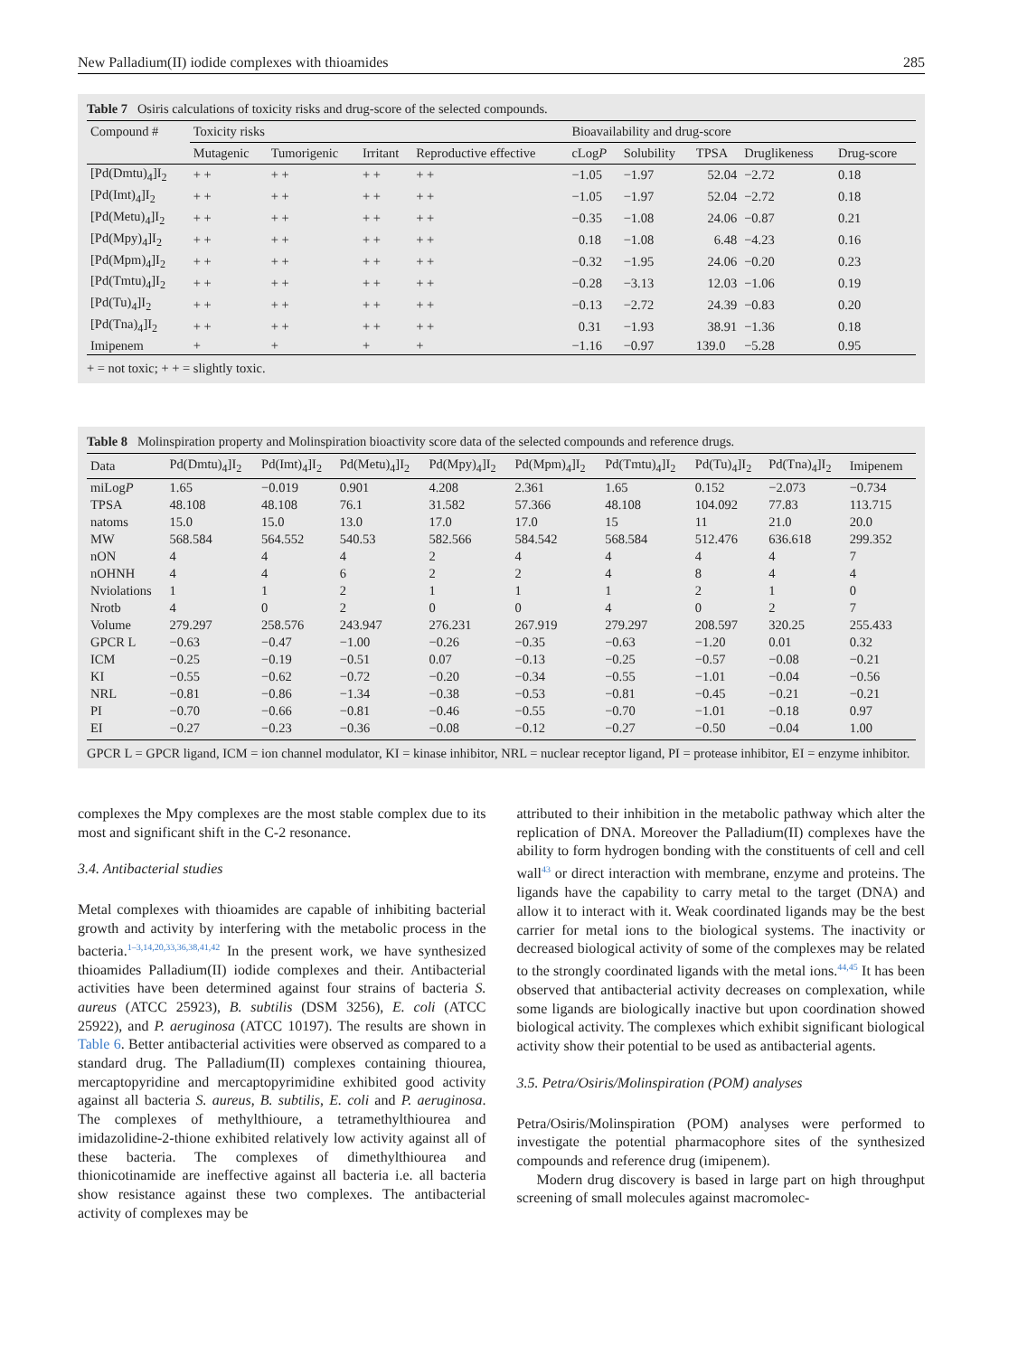New Palladium(II) iodide complexes with thioamides 285
Table 7 Osiris calculations of toxicity risks and drug-score of the selected compounds.
| Compound # | Toxicity risks | | | | Bioavailability and drug-score | | | | |
| --- | --- | --- | --- | --- | --- | --- | --- | --- | --- |
| | Mutagenic | Tumorigenic | Irritant | Reproductive effective | cLog P | Solubility | TPSA | Druglikeness | Drug-score |
| [Pd(Dmtu)<sub>4</sub>]I<sub>2</sub> | + + | + + | + + | + + | −1.05 | −1.97 | 52.04 | −2.72 | 0.18 |
| [Pd(Imt)<sub>4</sub>]I<sub>2</sub> | + + | + + | + + | + + | −1.05 | −1.97 | 52.04 | −2.72 | 0.18 |
| [Pd(Metu)<sub>4</sub>]I<sub>2</sub> | + + | + + | + + | + + | −0.35 | −1.08 | 24.06 | −0.87 | 0.21 |
| [Pd(Mpy)<sub>4</sub>]I<sub>2</sub> | + + | + + | + + | + + | 0.18 | −1.08 | 6.48 | −4.23 | 0.16 |
| [Pd(Mpm)<sub>4</sub>]I<sub>2</sub> | + + | + + | + + | + + | −0.32 | −1.95 | 24.06 | −0.20 | 0.23 |
| [Pd(Tmtu)<sub>4</sub>]I<sub>2</sub> | + + | + + | + + | + + | −0.28 | −3.13 | 12.03 | −1.06 | 0.19 |
| [Pd(Tu)<sub>4</sub>]I<sub>2</sub> | + + | + + | + + | + + | −0.13 | −2.72 | 24.39 | −0.83 | 0.20 |
| [Pd(Tna)<sub>4</sub>]I<sub>2</sub> | + + | + + | + + | + + | 0.31 | −1.93 | 38.91 | −1.36 | 0.18 |
| Imipenem | + | + | + | + | −1.16 | −0.97 | 139.0 | −5.28 | 0.95 |
+ = not toxic; + + = slightly toxic.
Table 8 Molinspiration property and Molinspiration bioactivity score data of the selected compounds and reference drugs.
| Data | Pd(Dmtu)<sub>4</sub>]I<sub>2</sub> | Pd(Imt)<sub>4</sub>]I<sub>2</sub> | Pd(Metu)<sub>4</sub>]I<sub>2</sub> | Pd(Mpy)<sub>4</sub>]I<sub>2</sub> | Pd(Mpm)<sub>4</sub>]I<sub>2</sub> | Pd(Tmtu)<sub>4</sub>]I<sub>2</sub> | Pd(Tu)<sub>4</sub>]I<sub>2</sub> | Pd(Tna)<sub>4</sub>]I<sub>2</sub> | Imipenem |
| --- | --- | --- | --- | --- | --- | --- | --- | --- | --- |
| miLog P | 1.65 | −0.019 | 0.901 | 4.208 | 2.361 | 1.65 | 0.152 | −2.073 | −0.734 |
| TPSA | 48.108 | 48.108 | 76.1 | 31.582 | 57.366 | 48.108 | 104.092 | 77.83 | 113.715 |
| natoms | 15.0 | 15.0 | 13.0 | 17.0 | 17.0 | 15 | 11 | 21.0 | 20.0 |
| MW | 568.584 | 564.552 | 540.53 | 582.566 | 584.542 | 568.584 | 512.476 | 636.618 | 299.352 |
| nON | 4 | 4 | 4 | 2 | 4 | 4 | 4 | 4 | 7 |
| nOHNH | 4 | 4 | 6 | 2 | 2 | 4 | 8 | 4 | 4 |
| Nviolations | 1 | 1 | 2 | 1 | 1 | 1 | 2 | 1 | 0 |
| Nrotb | 4 | 0 | 2 | 0 | 0 | 4 | 0 | 2 | 7 |
| Volume | 279.297 | 258.576 | 243.947 | 276.231 | 267.919 | 279.297 | 208.597 | 320.25 | 255.433 |
| GPCR L | −0.63 | −0.47 | −1.00 | −0.26 | −0.35 | −0.63 | −1.20 | 0.01 | 0.32 |
| ICM | −0.25 | −0.19 | −0.51 | 0.07 | −0.13 | −0.25 | −0.57 | −0.08 | −0.21 |
| KI | −0.55 | −0.62 | −0.72 | −0.20 | −0.34 | −0.55 | −1.01 | −0.04 | −0.56 |
| NRL | −0.81 | −0.86 | −1.34 | −0.38 | −0.53 | −0.81 | −0.45 | −0.21 | −0.21 |
| PI | −0.70 | −0.66 | −0.81 | −0.46 | −0.55 | −0.70 | −1.01 | −0.18 | 0.97 |
| EI | −0.27 | −0.23 | −0.36 | −0.08 | −0.12 | −0.27 | −0.50 | −0.04 | 1.00 |
GPCR L = GPCR ligand, ICM = ion channel modulator, KI = kinase inhibitor, NRL = nuclear receptor ligand, PI = protease inhibitor, EI = enzyme inhibitor.
complexes the Mpy complexes are the most stable complex due to its most and significant shift in the C-2 resonance.
3.4. Antibacterial studies
Metal complexes with thioamides are capable of inhibiting bacterial growth and activity by interfering with the metabolic process in the bacteria.<sup>1–3,14,20,33,36,38,41,42</sup> In the present work, we have synthesized thioamides Palladium(II) iodide complexes and their. Antibacterial activities have been determined against four strains of bacteria S. aureus (ATCC 25923), B. subtilis (DSM 3256), E. coli (ATCC 25922), and P. aeruginosa (ATCC 10197). The results are shown in Table 6. Better antibacterial activities were observed as compared to a standard drug. The Palladium(II) complexes containing thiourea, mercaptopyridine and mercaptopyrimidine exhibited good activity against all bacteria S. aureus, B. subtilis, E. coli and P. aeruginosa. The complexes of methylthioure, a tetramethylthiourea and imidazolidine-2-thione exhibited relatively low activity against all of these bacteria. The complexes of dimethylthiourea and thionicotinamide are ineffective against all bacteria i.e. all bacteria show resistance against these two complexes. The antibacterial activity of complexes may be
attributed to their inhibition in the metabolic pathway which alter the replication of DNA. Moreover the Palladium(II) complexes have the ability to form hydrogen bonding with the constituents of cell and cell wall<sup>43</sup> or direct interaction with membrane, enzyme and proteins. The ligands have the capability to carry metal to the target (DNA) and allow it to interact with it. Weak coordinated ligands may be the best carrier for metal ions to the biological systems. The inactivity or decreased biological activity of some of the complexes may be related to the strongly coordinated ligands with the metal ions.<sup>44,45</sup> It has been observed that antibacterial activity decreases on complexation, while some ligands are biologically inactive but upon coordination showed biological activity. The complexes which exhibit significant biological activity show their potential to be used as antibacterial agents.
3.5. Petra/Osiris/Molinspiration (POM) analyses
Petra/Osiris/Molinspiration (POM) analyses were performed to investigate the potential pharmacophore sites of the synthesized compounds and reference drug (imipenem).
Modern drug discovery is based in large part on high throughput screening of small molecules against macromolec-